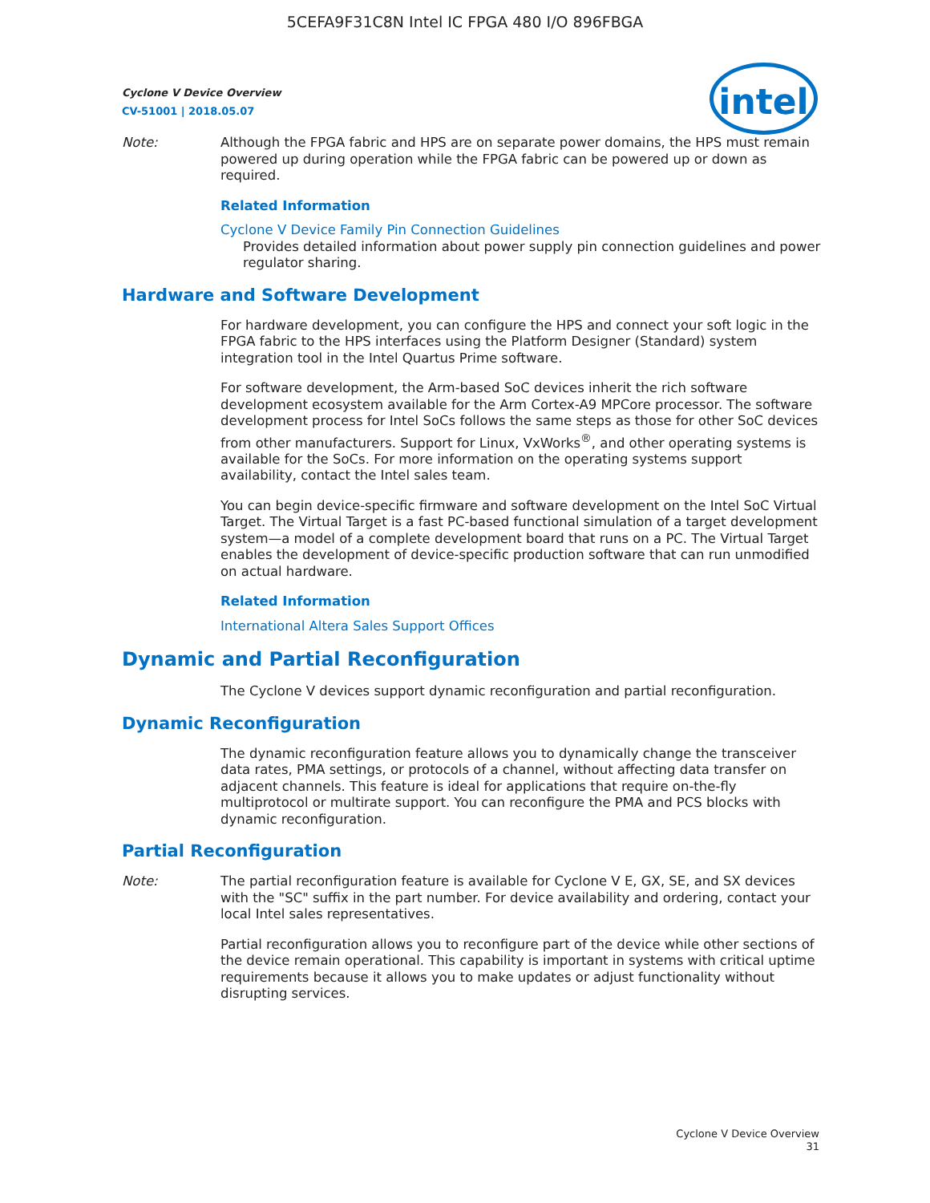5CEFA9F31C8N Intel IC FPGA 480 I/O 896FBGA
Cyclone V Device Overview
CV-51001 | 2018.05.07
intel
Note: Although the FPGA fabric and HPS are on separate power domains, the HPS must remain powered up during operation while the FPGA fabric can be powered up or down as required.
Related Information
Cyclone V Device Family Pin Connection Guidelines
Provides detailed information about power supply pin connection guidelines and power regulator sharing.
Hardware and Software Development
For hardware development, you can configure the HPS and connect your soft logic in the FPGA fabric to the HPS interfaces using the Platform Designer (Standard) system integration tool in the Intel Quartus Prime software.
For software development, the Arm-based SoC devices inherit the rich software development ecosystem available for the Arm Cortex-A9 MPCore processor. The software development process for Intel SoCs follows the same steps as those for other SoC devices from other manufacturers. Support for Linux, VxWorks<sup>®</sup>, and other operating systems is available for the SoCs. For more information on the operating systems support availability, contact the Intel sales team.
You can begin device-specific firmware and software development on the Intel SoC Virtual Target. The Virtual Target is a fast PC-based functional simulation of a target development system—a model of a complete development board that runs on a PC. The Virtual Target enables the development of device-specific production software that can run unmodified on actual hardware.
Related Information
International Altera Sales Support Offices
Dynamic and Partial Reconfiguration
The Cyclone V devices support dynamic reconfiguration and partial reconfiguration.
Dynamic Reconfiguration
The dynamic reconfiguration feature allows you to dynamically change the transceiver data rates, PMA settings, or protocols of a channel, without affecting data transfer on adjacent channels. This feature is ideal for applications that require on-the-fly multiprotocol or multirate support. You can reconfigure the PMA and PCS blocks with dynamic reconfiguration.
Partial Reconfiguration
Note: The partial reconfiguration feature is available for Cyclone V E, GX, SE, and SX devices with the "SC" suffix in the part number. For device availability and ordering, contact your local Intel sales representatives.
Partial reconfiguration allows you to reconfigure part of the device while other sections of the device remain operational. This capability is important in systems with critical uptime requirements because it allows you to make updates or adjust functionality without disrupting services.
Cyclone V Device Overview
31